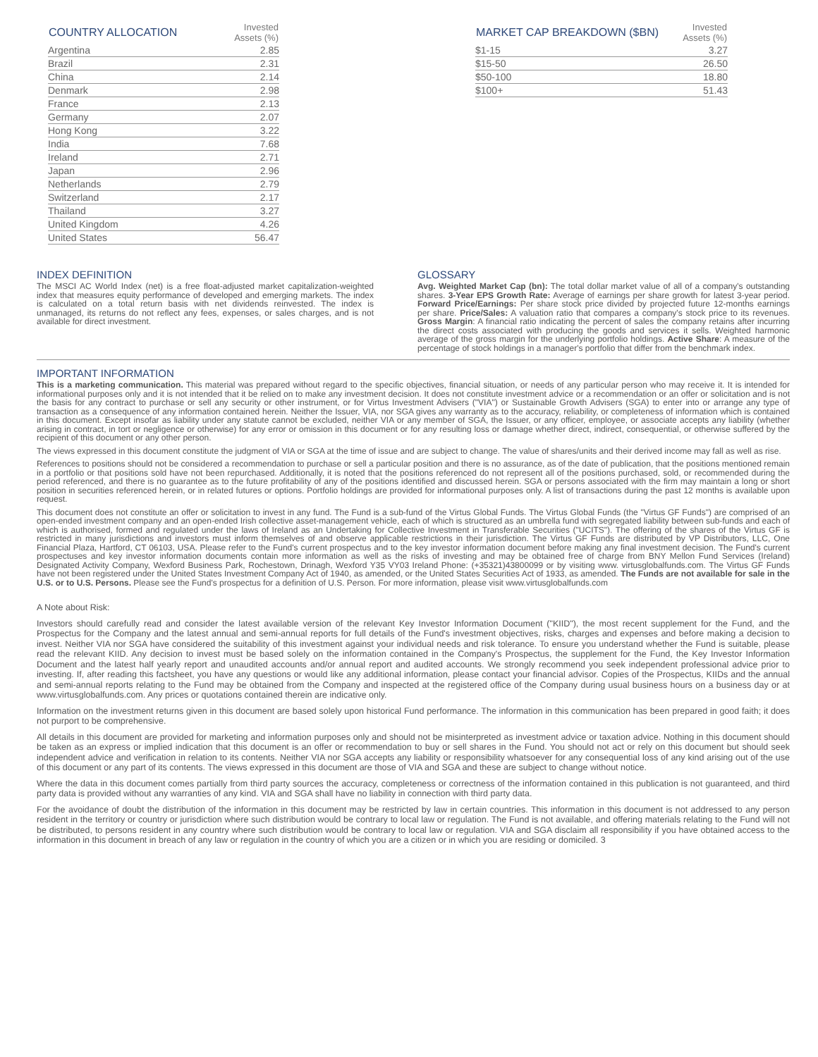| COUNTRY ALLOCATION | Invested Assets (%) |
| --- | --- |
| Argentina | 2.85 |
| Brazil | 2.31 |
| China | 2.14 |
| Denmark | 2.98 |
| France | 2.13 |
| Germany | 2.07 |
| Hong Kong | 3.22 |
| India | 7.68 |
| Ireland | 2.71 |
| Japan | 2.96 |
| Netherlands | 2.79 |
| Switzerland | 2.17 |
| Thailand | 3.27 |
| United Kingdom | 4.26 |
| United States | 56.47 |
| MARKET CAP BREAKDOWN ($BN) | Invested Assets (%) |
| --- | --- |
| $1-15 | 3.27 |
| $15-50 | 26.50 |
| $50-100 | 18.80 |
| $100+ | 51.43 |
INDEX DEFINITION
The MSCI AC World Index (net) is a free float-adjusted market capitalization-weighted index that measures equity performance of developed and emerging markets. The index is calculated on a total return basis with net dividends reinvested. The index is unmanaged, its returns do not reflect any fees, expenses, or sales charges, and is not available for direct investment.
GLOSSARY
Avg. Weighted Market Cap (bn): The total dollar market value of all of a company's outstanding shares. 3-Year EPS Growth Rate: Average of earnings per share growth for latest 3-year period. Forward Price/Earnings: Per share stock price divided by projected future 12-months earnings per share. Price/Sales: A valuation ratio that compares a company's stock price to its revenues. Gross Margin: A financial ratio indicating the percent of sales the company retains after incurring the direct costs associated with producing the goods and services it sells. Weighted harmonic average of the gross margin for the underlying portfolio holdings. Active Share: A measure of the percentage of stock holdings in a manager's portfolio that differ from the benchmark index.
IMPORTANT INFORMATION
This is a marketing communication. This material was prepared without regard to the specific objectives, financial situation, or needs of any particular person who may receive it. It is intended for informational purposes only and it is not intended that it be relied on to make any investment decision. It does not constitute investment advice or a recommendation or an offer or solicitation and is not the basis for any contract to purchase or sell any security or other instrument, or for Virtus Investment Advisers ("VIA") or Sustainable Growth Advisers (SGA) to enter into or arrange any type of transaction as a consequence of any information contained herein. Neither the Issuer, VIA, nor SGA gives any warranty as to the accuracy, reliability, or completeness of information which is contained in this document. Except insofar as liability under any statute cannot be excluded, neither VIA or any member of SGA, the Issuer, or any officer, employee, or associate accepts any liability (whether arising in contract, in tort or negligence or otherwise) for any error or omission in this document or for any resulting loss or damage whether direct, indirect, consequential, or otherwise suffered by the recipient of this document or any other person.
The views expressed in this document constitute the judgment of VIA or SGA at the time of issue and are subject to change. The value of shares/units and their derived income may fall as well as rise.
References to positions should not be considered a recommendation to purchase or sell a particular position and there is no assurance, as of the date of publication, that the positions mentioned remain in a portfolio or that positions sold have not been repurchased. Additionally, it is noted that the positions referenced do not represent all of the positions purchased, sold, or recommended during the period referenced, and there is no guarantee as to the future profitability of any of the positions identified and discussed herein. SGA or persons associated with the firm may maintain a long or short position in securities referenced herein, or in related futures or options. Portfolio holdings are provided for informational purposes only. A list of transactions during the past 12 months is available upon request.
This document does not constitute an offer or solicitation to invest in any fund. The Fund is a sub-fund of the Virtus Global Funds. The Virtus Global Funds (the "Virtus GF Funds") are comprised of an open-ended investment company and an open-ended Irish collective asset-management vehicle, each of which is structured as an umbrella fund with segregated liability between sub-funds and each of which is authorised, formed and regulated under the laws of Ireland as an Undertaking for Collective Investment in Transferable Securities ("UCITS"). The offering of the shares of the Virtus GF is restricted in many jurisdictions and investors must inform themselves of and observe applicable restrictions in their jurisdiction. The Virtus GF Funds are distributed by VP Distributors, LLC, One Financial Plaza, Hartford, CT 06103, USA. Please refer to the Fund's current prospectus and to the key investor information document before making any final investment decision. The Fund's current prospectuses and key investor information documents contain more information as well as the risks of investing and may be obtained free of charge from BNY Mellon Fund Services (Ireland) Designated Activity Company, Wexford Business Park, Rochestown, Drinagh, Wexford Y35 VY03 Ireland Phone: (+35321)43800099 or by visiting www. virtusglobalfunds.com. The Virtus GF Funds have not been registered under the United States Investment Company Act of 1940, as amended, or the United States Securities Act of 1933, as amended. The Funds are not available for sale in the U.S. or to U.S. Persons. Please see the Fund's prospectus for a definition of U.S. Person. For more information, please visit www.virtusglobalfunds.com
A Note about Risk:
Investors should carefully read and consider the latest available version of the relevant Key Investor Information Document ("KIID"), the most recent supplement for the Fund, and the Prospectus for the Company and the latest annual and semi-annual reports for full details of the Fund's investment objectives, risks, charges and expenses and before making a decision to invest. Neither VIA nor SGA have considered the suitability of this investment against your individual needs and risk tolerance. To ensure you understand whether the Fund is suitable, please read the relevant KIID. Any decision to invest must be based solely on the information contained in the Company's Prospectus, the supplement for the Fund, the Key Investor Information Document and the latest half yearly report and unaudited accounts and/or annual report and audited accounts. We strongly recommend you seek independent professional advice prior to investing. If, after reading this factsheet, you have any questions or would like any additional information, please contact your financial advisor. Copies of the Prospectus, KIIDs and the annual and semi-annual reports relating to the Fund may be obtained from the Company and inspected at the registered office of the Company during usual business hours on a business day or at www.virtusglobalfunds.com. Any prices or quotations contained therein are indicative only.
Information on the investment returns given in this document are based solely upon historical Fund performance. The information in this communication has been prepared in good faith; it does not purport to be comprehensive.
All details in this document are provided for marketing and information purposes only and should not be misinterpreted as investment advice or taxation advice. Nothing in this document should be taken as an express or implied indication that this document is an offer or recommendation to buy or sell shares in the Fund. You should not act or rely on this document but should seek independent advice and verification in relation to its contents. Neither VIA nor SGA accepts any liability or responsibility whatsoever for any consequential loss of any kind arising out of the use of this document or any part of its contents. The views expressed in this document are those of VIA and SGA and these are subject to change without notice.
Where the data in this document comes partially from third party sources the accuracy, completeness or correctness of the information contained in this publication is not guaranteed, and third party data is provided without any warranties of any kind. VIA and SGA shall have no liability in connection with third party data.
For the avoidance of doubt the distribution of the information in this document may be restricted by law in certain countries. This information in this document is not addressed to any person resident in the territory or country or jurisdiction where such distribution would be contrary to local law or regulation. The Fund is not available, and offering materials relating to the Fund will not be distributed, to persons resident in any country where such distribution would be contrary to local law or regulation. VIA and SGA disclaim all responsibility if you have obtained access to the information in this document in breach of any law or regulation in the country of which you are a citizen or in which you are residing or domiciled. 3